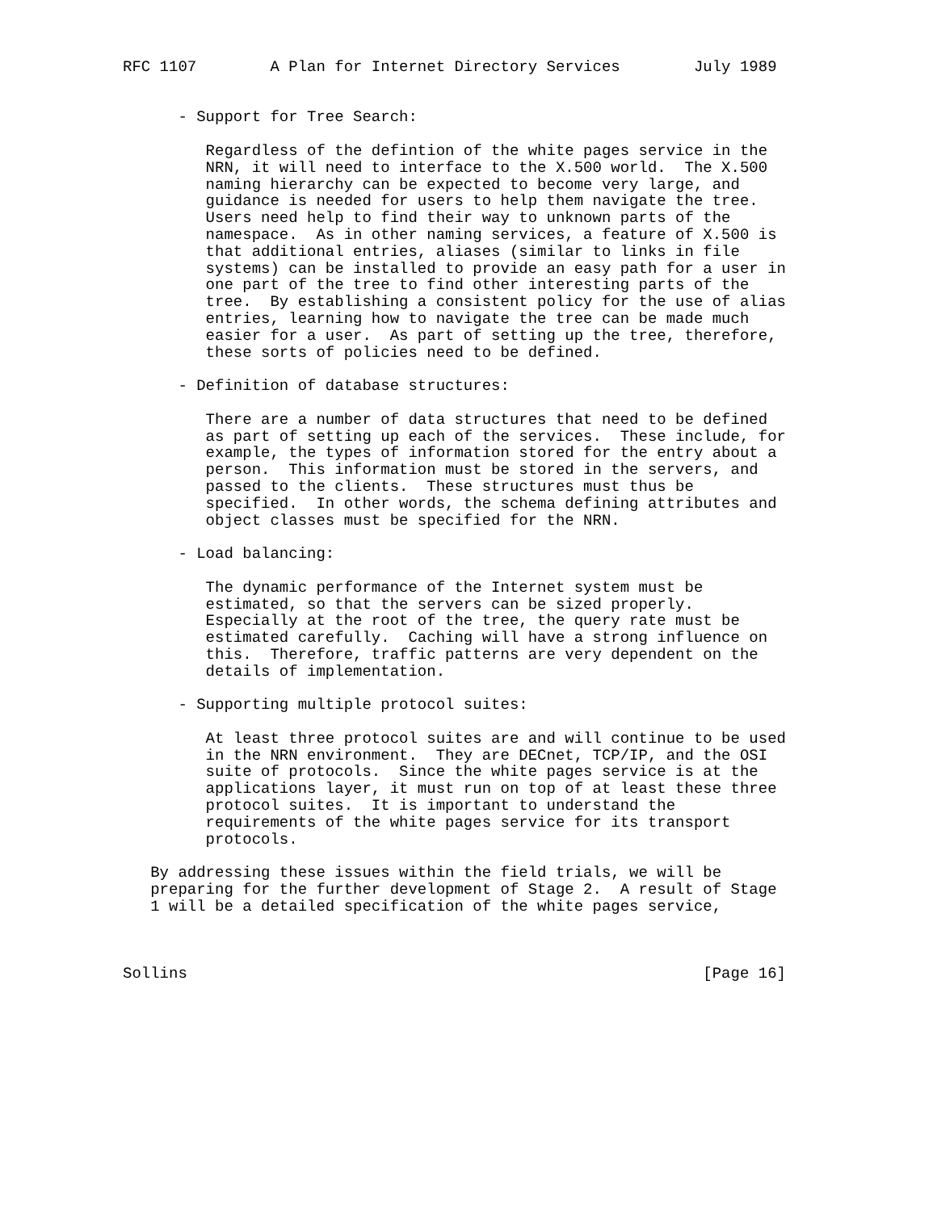RFC 1107        A Plan for Internet Directory Services        July 1989


      - Support for Tree Search:

         Regardless of the defintion of the white pages service in the
         NRN, it will need to interface to the X.500 world.  The X.500
         naming hierarchy can be expected to become very large, and
         guidance is needed for users to help them navigate the tree.
         Users need help to find their way to unknown parts of the
         namespace.  As in other naming services, a feature of X.500 is
         that additional entries, aliases (similar to links in file
         systems) can be installed to provide an easy path for a user in
         one part of the tree to find other interesting parts of the
         tree.  By establishing a consistent policy for the use of alias
         entries, learning how to navigate the tree can be made much
         easier for a user.  As part of setting up the tree, therefore,
         these sorts of policies need to be defined.

      - Definition of database structures:

         There are a number of data structures that need to be defined
         as part of setting up each of the services.  These include, for
         example, the types of information stored for the entry about a
         person.  This information must be stored in the servers, and
         passed to the clients.  These structures must thus be
         specified.  In other words, the schema defining attributes and
         object classes must be specified for the NRN.

      - Load balancing:

         The dynamic performance of the Internet system must be
         estimated, so that the servers can be sized properly.
         Especially at the root of the tree, the query rate must be
         estimated carefully.  Caching will have a strong influence on
         this.  Therefore, traffic patterns are very dependent on the
         details of implementation.

      - Supporting multiple protocol suites:

         At least three protocol suites are and will continue to be used
         in the NRN environment.  They are DECnet, TCP/IP, and the OSI
         suite of protocols.  Since the white pages service is at the
         applications layer, it must run on top of at least these three
         protocol suites.  It is important to understand the
         requirements of the white pages service for its transport
         protocols.

   By addressing these issues within the field trials, we will be
   preparing for the further development of Stage 2.  A result of Stage
   1 will be a detailed specification of the white pages service,



Sollins                                                        [Page 16]